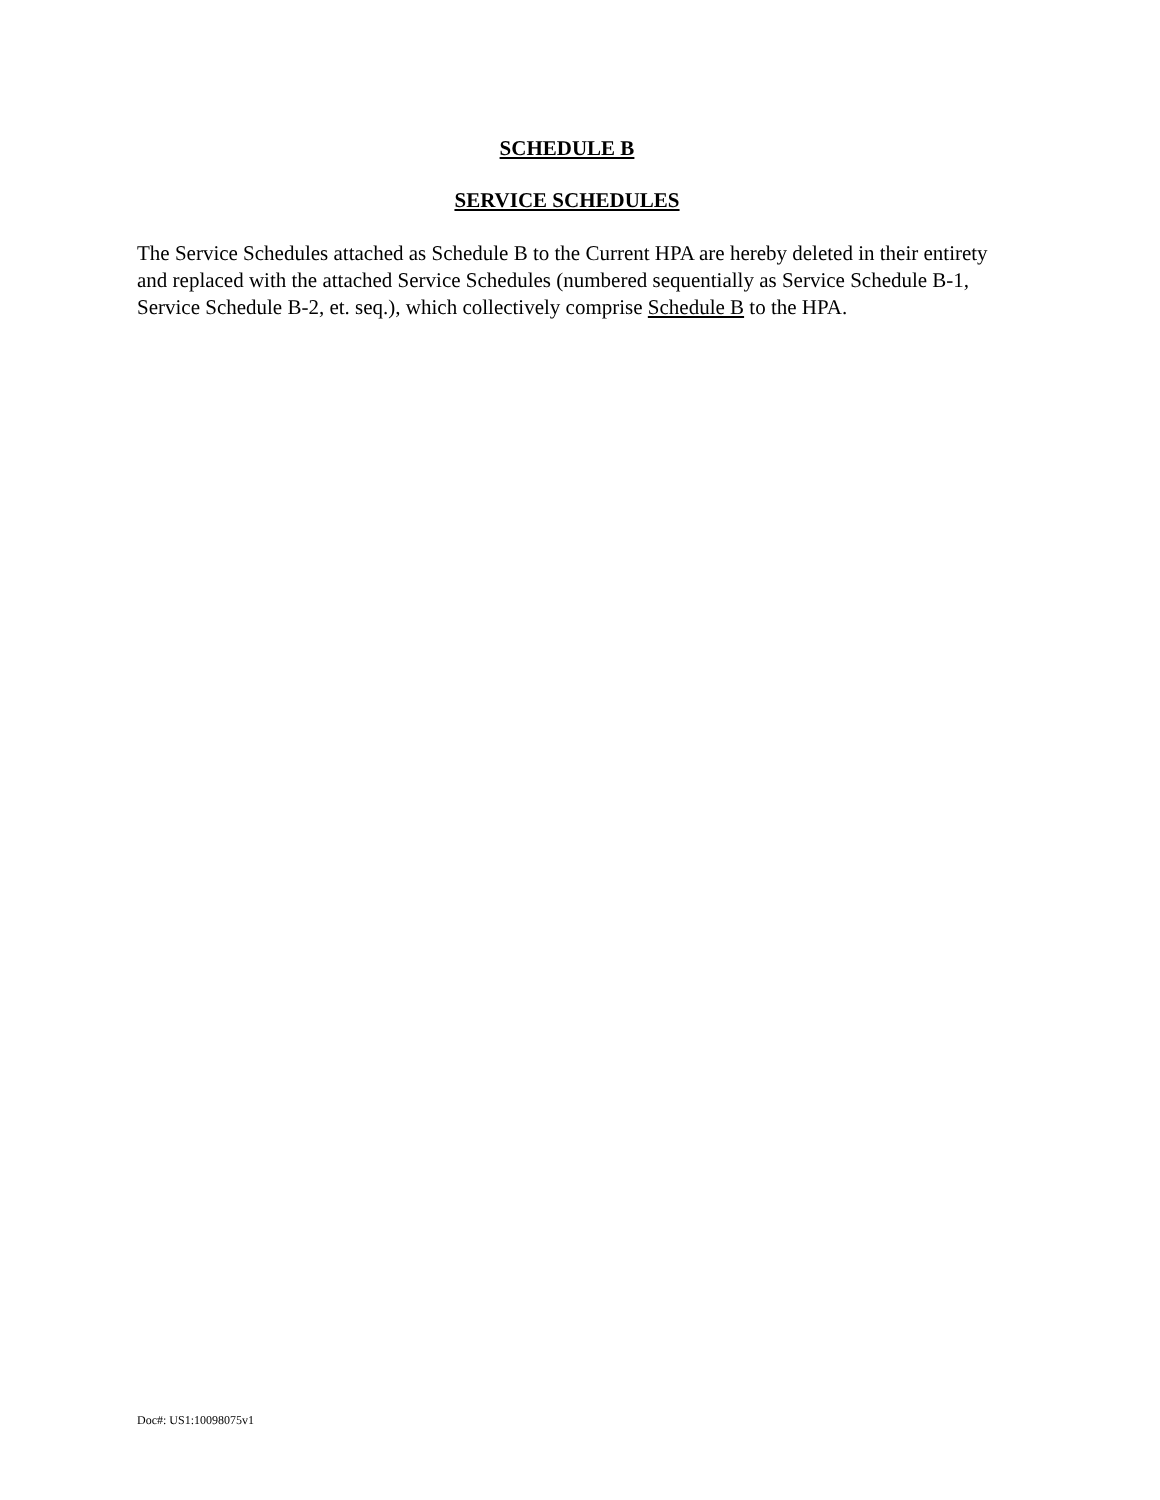SCHEDULE B
SERVICE SCHEDULES
The Service Schedules attached as Schedule B to the Current HPA are hereby deleted in their entirety and replaced with the attached Service Schedules (numbered sequentially as Service Schedule B-1, Service Schedule B-2, et. seq.), which collectively comprise Schedule B to the HPA.
Doc#: US1:10098075v1